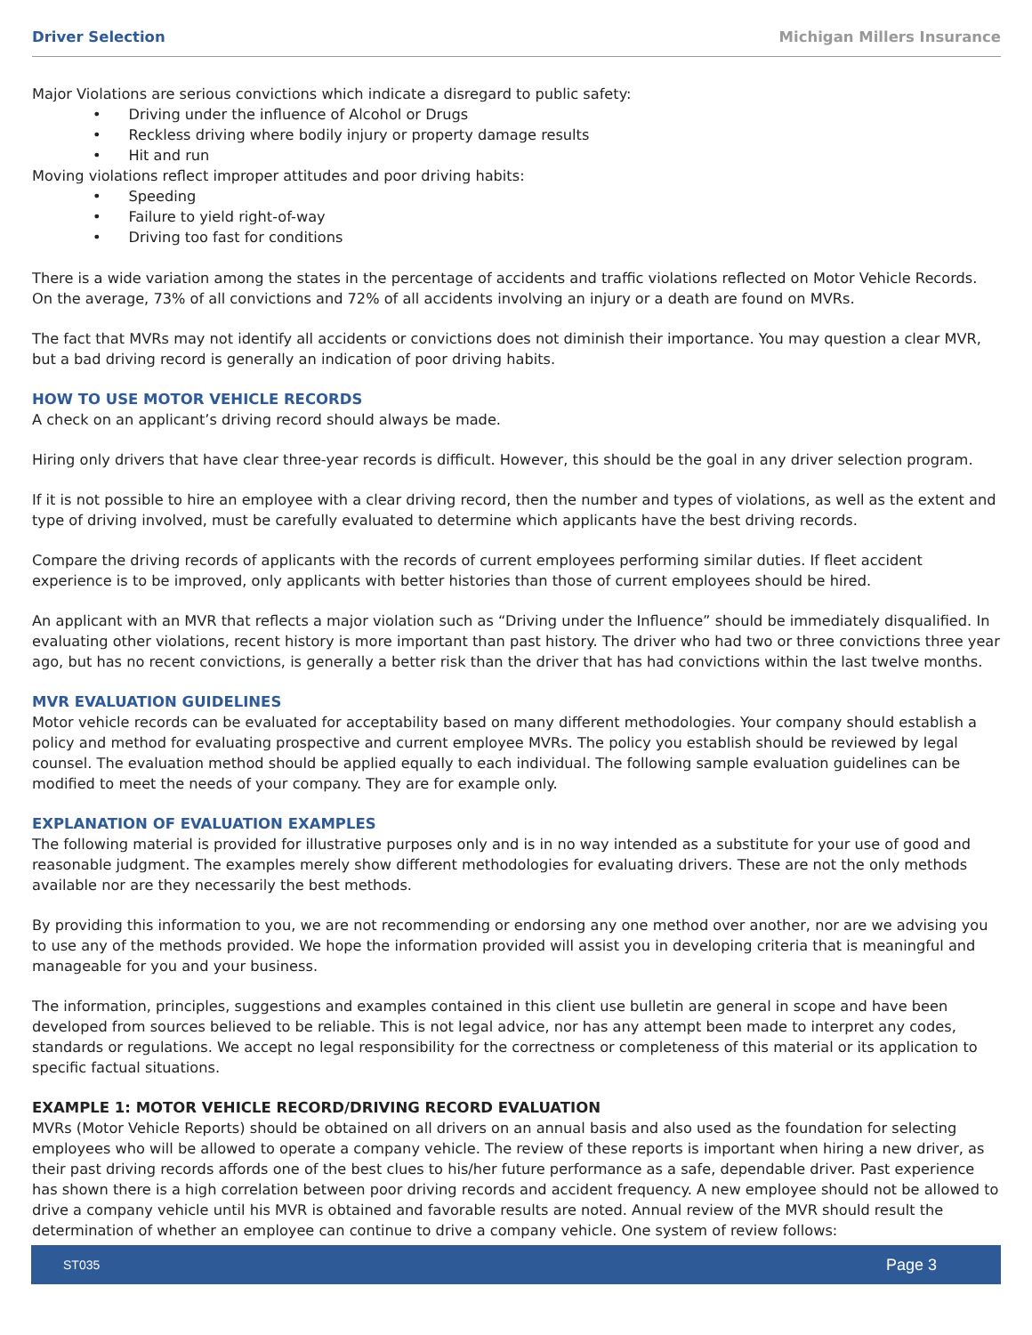Driver Selection Michigan Millers Insurance
Major Violations are serious convictions which indicate a disregard to public safety:
• Driving under the influence of Alcohol or Drugs
• Reckless driving where bodily injury or property damage results
• Hit and run
Moving violations reflect improper attitudes and poor driving habits:
• Speeding
• Failure to yield right-of-way
• Driving too fast for conditions
There is a wide variation among the states in the percentage of accidents and traffic violations reflected on Motor Vehicle Records. On the average, 73% of all convictions and 72% of all accidents involving an injury or a death are found on MVRs.
The fact that MVRs may not identify all accidents or convictions does not diminish their importance. You may question a clear MVR, but a bad driving record is generally an indication of poor driving habits.
HOW TO USE MOTOR VEHICLE RECORDS
A check on an applicant’s driving record should always be made.
Hiring only drivers that have clear three-year records is difficult. However, this should be the goal in any driver selection program.
If it is not possible to hire an employee with a clear driving record, then the number and types of violations, as well as the extent and type of driving involved, must be carefully evaluated to determine which applicants have the best driving records.
Compare the driving records of applicants with the records of current employees performing similar duties. If fleet accident experience is to be improved, only applicants with better histories than those of current employees should be hired.
An applicant with an MVR that reflects a major violation such as “Driving under the Influence” should be immediately disqualified. In evaluating other violations, recent history is more important than past history. The driver who had two or three convictions three year ago, but has no recent convictions, is generally a better risk than the driver that has had convictions within the last twelve months.
MVR EVALUATION GUIDELINES
Motor vehicle records can be evaluated for acceptability based on many different methodologies. Your company should establish a policy and method for evaluating prospective and current employee MVRs. The policy you establish should be reviewed by legal counsel. The evaluation method should be applied equally to each individual. The following sample evaluation guidelines can be modified to meet the needs of your company. They are for example only.
EXPLANATION OF EVALUATION EXAMPLES
The following material is provided for illustrative purposes only and is in no way intended as a substitute for your use of good and reasonable judgment. The examples merely show different methodologies for evaluating drivers. These are not the only methods available nor are they necessarily the best methods.
By providing this information to you, we are not recommending or endorsing any one method over another, nor are we advising you to use any of the methods provided. We hope the information provided will assist you in developing criteria that is meaningful and manageable for you and your business.
The information, principles, suggestions and examples contained in this client use bulletin are general in scope and have been developed from sources believed to be reliable. This is not legal advice, nor has any attempt been made to interpret any codes, standards or regulations. We accept no legal responsibility for the correctness or completeness of this material or its application to specific factual situations.
EXAMPLE 1: MOTOR VEHICLE RECORD/DRIVING RECORD EVALUATION
MVRs (Motor Vehicle Reports) should be obtained on all drivers on an annual basis and also used as the foundation for selecting employees who will be allowed to operate a company vehicle. The review of these reports is important when hiring a new driver, as their past driving records affords one of the best clues to his/her future performance as a safe, dependable driver. Past experience has shown there is a high correlation between poor driving records and accident frequency. A new employee should not be allowed to drive a company vehicle until his MVR is obtained and favorable results are noted. Annual review of the MVR should result the determination of whether an employee can continue to drive a company vehicle. One system of review follows:
ST035 Page 3